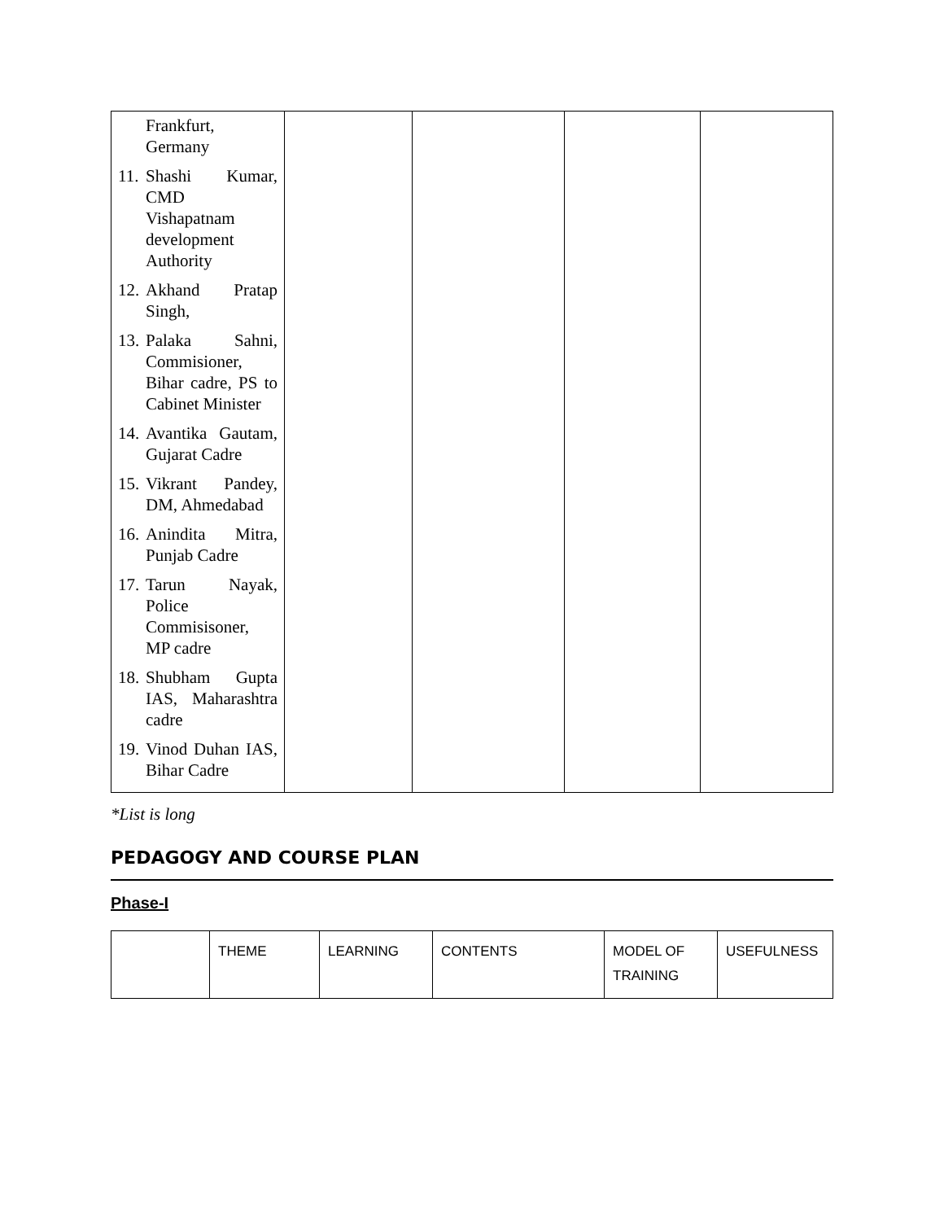| Frankfurt, Germany 11. Shashi Kumar, CMD Vishapatnam development Authority 12. Akhand Pratap Singh, 13. Palaka Sahni, Commisioner, Bihar cadre, PS to Cabinet Minister 14. Avantika Gautam, Gujarat Cadre 15. Vikrant Pandey, DM, Ahmedabad 16. Anindita Mitra, Punjab Cadre 17. Tarun Nayak, Police Commisisoner, MP cadre 18. Shubham Gupta IAS, Maharashtra cadre 19. Vinod Duhan IAS, Bihar Cadre | | | | |
*List is long
PEDAGOGY AND COURSE PLAN
Phase-I
| | THEME | LEARNING | CONTENTS | MODEL OF TRAINING | USEFULNESS |
| --- | --- | --- | --- | --- | --- |